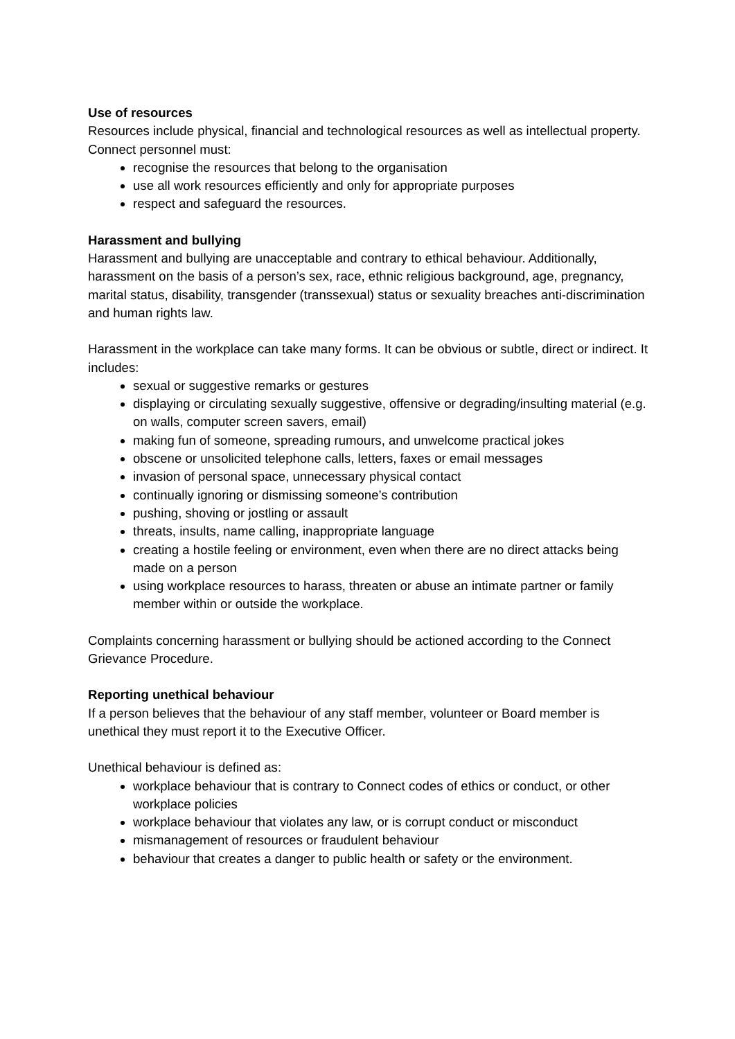Use of resources
Resources include physical, financial and technological resources as well as intellectual property. Connect personnel must:
recognise the resources that belong to the organisation
use all work resources efficiently and only for appropriate purposes
respect and safeguard the resources.
Harassment and bullying
Harassment and bullying are unacceptable and contrary to ethical behaviour. Additionally, harassment on the basis of a person’s sex, race, ethnic religious background, age, pregnancy, marital status, disability, transgender (transsexual) status or sexuality breaches anti-discrimination and human rights law.
Harassment in the workplace can take many forms. It can be obvious or subtle, direct or indirect. It includes:
sexual or suggestive remarks or gestures
displaying or circulating sexually suggestive, offensive or degrading/insulting material (e.g. on walls, computer screen savers, email)
making fun of someone, spreading rumours, and unwelcome practical jokes
obscene or unsolicited telephone calls, letters, faxes or email messages
invasion of personal space, unnecessary physical contact
continually ignoring or dismissing someone’s contribution
pushing, shoving or jostling or assault
threats, insults, name calling, inappropriate language
creating a hostile feeling or environment, even when there are no direct attacks being made on a person
using workplace resources to harass, threaten or abuse an intimate partner or family member within or outside the workplace.
Complaints concerning harassment or bullying should be actioned according to the Connect Grievance Procedure.
Reporting unethical behaviour
If a person believes that the behaviour of any staff member, volunteer or Board member is unethical they must report it to the Executive Officer.
Unethical behaviour is defined as:
workplace behaviour that is contrary to Connect codes of ethics or conduct, or other workplace policies
workplace behaviour that violates any law, or is corrupt conduct or misconduct
mismanagement of resources or fraudulent behaviour
behaviour that creates a danger to public health or safety or the environment.